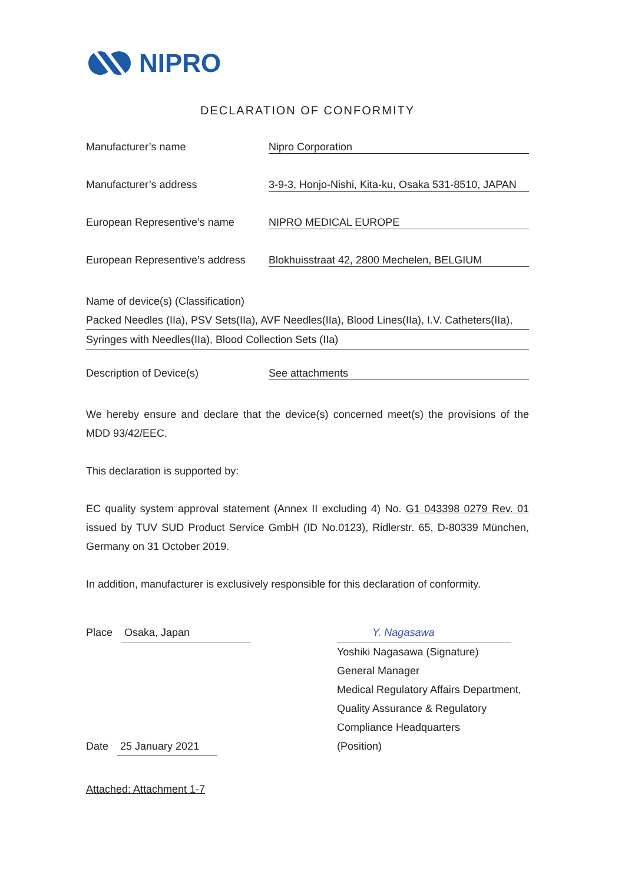NIPRO
DECLARATION OF CONFORMITY
Manufacturer’s name Nipro Corporation
Manufacturer’s address 3-9-3, Honjo-Nishi, Kita-ku, Osaka 531-8510, JAPAN
European Representive’s name NIPRO MEDICAL EUROPE
European Representive’s address
Blokhuisstraat 42, 2800 Mechelen, BELGIUM
Name of device(s) (Classification)
Packed Needles (IIa), PSV Sets(IIa), AVF Needles(IIa), Blood Lines(IIa), I.V. Catheters(IIa),
Syringes with Needles(IIa), Blood Collection Sets (IIa)
Description of Device(s) See attachments
We hereby ensure and declare that the device(s) concerned meet(s) the provisions of the MDD 93/42/EEC.
This declaration is supported by:
EC quality system approval statement (Annex II excluding 4) No. G1 043398 0279 Rev. 01 issued by TUV SUD Product Service GmbH (ID No.0123), Ridlerstr. 65, D-80339 München, Germany on 31 October 2019.
In addition, manufacturer is exclusively responsible for this declaration of conformity.
Place Osaka, Japan
Date 25 January 2021
Y. Nagasawa
Yoshiki Nagasawa (Signature)
General Manager
Medical Regulatory Affairs Department, Quality Assurance & Regulatory Compliance Headquarters
(Position)
Attached: Attachment 1-7